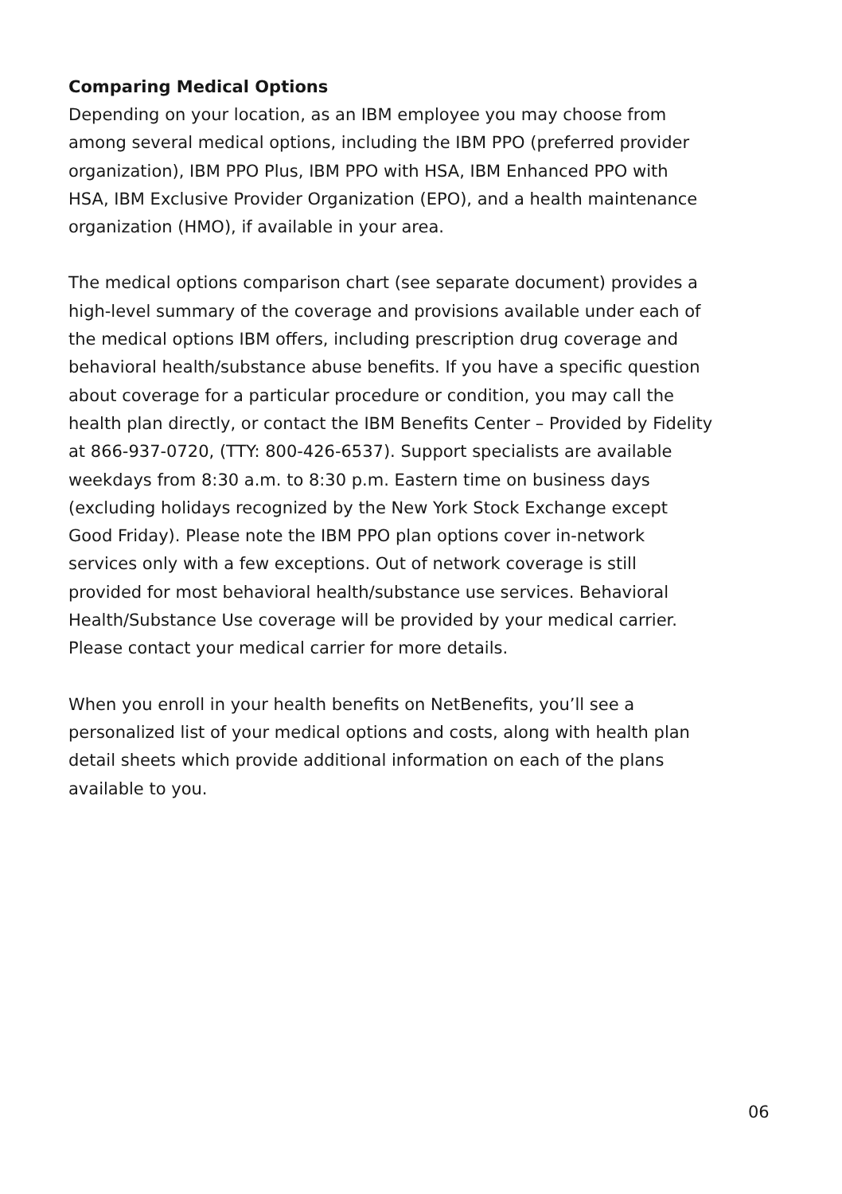Comparing Medical Options
Depending on your location, as an IBM employee you may choose from among several medical options, including the IBM PPO (preferred provider organization), IBM PPO Plus, IBM PPO with HSA, IBM Enhanced PPO with HSA, IBM Exclusive Provider Organization (EPO), and a health maintenance organization (HMO), if available in your area.
The medical options comparison chart (see separate document) provides a high-level summary of the coverage and provisions available under each of the medical options IBM offers, including prescription drug coverage and behavioral health/substance abuse benefits. If you have a specific question about coverage for a particular procedure or condition, you may call the health plan directly, or contact the IBM Benefits Center – Provided by Fidelity at 866-937-0720, (TTY: 800-426-6537). Support specialists are available weekdays from 8:30 a.m. to 8:30 p.m. Eastern time on business days (excluding holidays recognized by the New York Stock Exchange except Good Friday). Please note the IBM PPO plan options cover in-network services only with a few exceptions. Out of network coverage is still provided for most behavioral health/substance use services. Behavioral Health/Substance Use coverage will be provided by your medical carrier. Please contact your medical carrier for more details.
When you enroll in your health benefits on NetBenefits, you’ll see a personalized list of your medical options and costs, along with health plan detail sheets which provide additional information on each of the plans available to you.
06